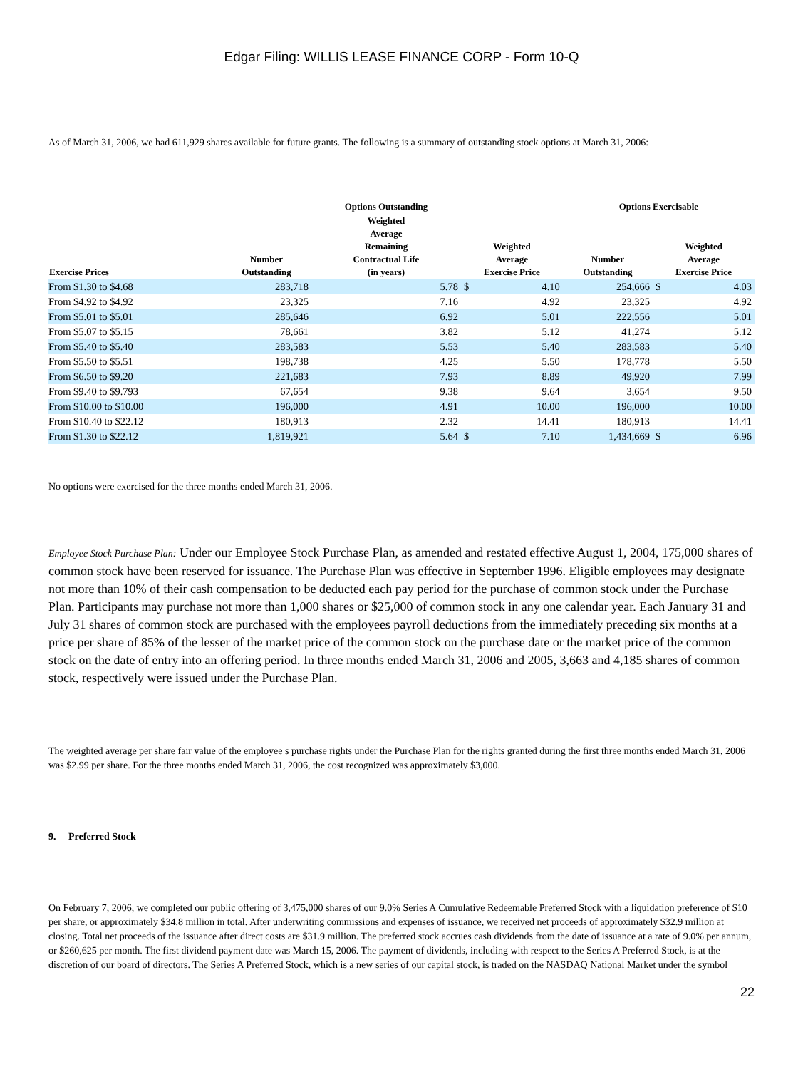Edgar Filing: WILLIS LEASE FINANCE CORP - Form 10-Q
As of March 31, 2006, we had 611,929 shares available for future grants. The following is a summary of outstanding stock options at March 31, 2006:
| | | Options Outstanding | | | Options Exercisable | | |
| --- | --- | --- | --- | --- | --- | --- | --- |
| Exercise Prices | Number Outstanding | Weighted Average Remaining Contractual Life (in years) | Weighted Average Exercise Price | | Number Outstanding | Weighted Average Exercise Price | |
| From $1.30 to $4.68 | 283,718 | 5.78 | $ | 4.10 | 254,666 | $ | 4.03 |
| From $4.92 to $4.92 | 23,325 | 7.16 | | 4.92 | 23,325 | | 4.92 |
| From $5.01 to $5.01 | 285,646 | 6.92 | | 5.01 | 222,556 | | 5.01 |
| From $5.07 to $5.15 | 78,661 | 3.82 | | 5.12 | 41,274 | | 5.12 |
| From $5.40 to $5.40 | 283,583 | 5.53 | | 5.40 | 283,583 | | 5.40 |
| From $5.50 to $5.51 | 198,738 | 4.25 | | 5.50 | 178,778 | | 5.50 |
| From $6.50 to $9.20 | 221,683 | 7.93 | | 8.89 | 49,920 | | 7.99 |
| From $9.40 to $9.793 | 67,654 | 9.38 | | 9.64 | 3,654 | | 9.50 |
| From $10.00 to $10.00 | 196,000 | 4.91 | | 10.00 | 196,000 | | 10.00 |
| From $10.40 to $22.12 | 180,913 | 2.32 | | 14.41 | 180,913 | | 14.41 |
| From $1.30 to $22.12 | 1,819,921 | 5.64 | $ | 7.10 | 1,434,669 | $ | 6.96 |
No options were exercised for the three months ended March 31, 2006.
Employee Stock Purchase Plan: Under our Employee Stock Purchase Plan, as amended and restated effective August 1, 2004, 175,000 shares of common stock have been reserved for issuance. The Purchase Plan was effective in September 1996. Eligible employees may designate not more than 10% of their cash compensation to be deducted each pay period for the purchase of common stock under the Purchase Plan. Participants may purchase not more than 1,000 shares or $25,000 of common stock in any one calendar year. Each January 31 and July 31 shares of common stock are purchased with the employees payroll deductions from the immediately preceding six months at a price per share of 85% of the lesser of the market price of the common stock on the purchase date or the market price of the common stock on the date of entry into an offering period. In three months ended March 31, 2006 and 2005, 3,663 and 4,185 shares of common stock, respectively were issued under the Purchase Plan.
The weighted average per share fair value of the employee s purchase rights under the Purchase Plan for the rights granted during the first three months ended March 31, 2006 was $2.99 per share. For the three months ended March 31, 2006, the cost recognized was approximately $3,000.
9. Preferred Stock
On February 7, 2006, we completed our public offering of 3,475,000 shares of our 9.0% Series A Cumulative Redeemable Preferred Stock with a liquidation preference of $10 per share, or approximately $34.8 million in total. After underwriting commissions and expenses of issuance, we received net proceeds of approximately $32.9 million at closing. Total net proceeds of the issuance after direct costs are $31.9 million. The preferred stock accrues cash dividends from the date of issuance at a rate of 9.0% per annum, or $260,625 per month. The first dividend payment date was March 15, 2006. The payment of dividends, including with respect to the Series A Preferred Stock, is at the discretion of our board of directors. The Series A Preferred Stock, which is a new series of our capital stock, is traded on the NASDAQ National Market under the symbol
22